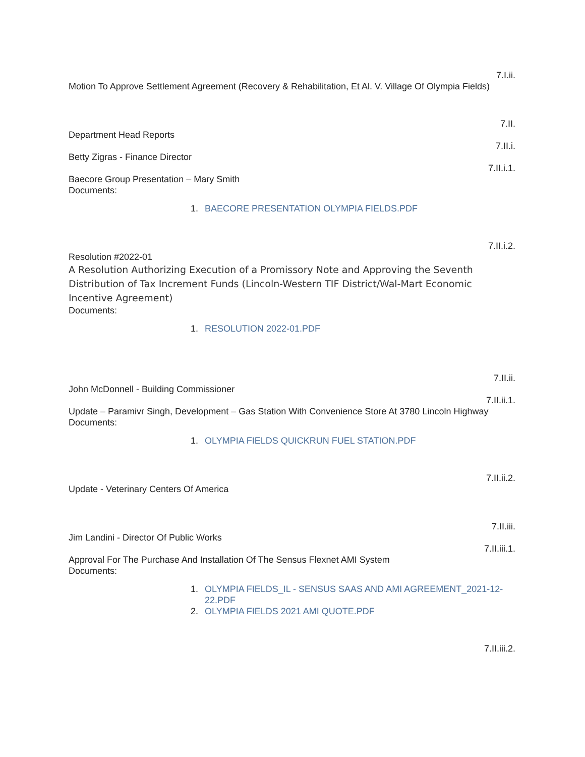7.I.ii.
Motion To Approve Settlement Agreement (Recovery & Rehabilitation, Et Al. V. Village Of Olympia Fields)
7.II.
Department Head Reports
7.II.i.
Betty Zigras - Finance Director
7.II.i.1.
Baecore Group Presentation – Mary Smith
Documents:
1. BAECORE PRESENTATION OLYMPIA FIELDS.PDF
7.II.i.2.
Resolution #2022-01
A Resolution Authorizing Execution of a Promissory Note and Approving the Seventh Distribution of Tax Increment Funds (Lincoln-Western TIF District/Wal-Mart Economic Incentive Agreement)
Documents:
1. RESOLUTION 2022-01.PDF
7.II.ii.
John McDonnell - Building Commissioner
7.II.ii.1.
Update – Paramivr Singh, Development – Gas Station With Convenience Store At 3780 Lincoln Highway
Documents:
1. OLYMPIA FIELDS QUICKRUN FUEL STATION.PDF
7.II.ii.2.
Update - Veterinary Centers Of America
7.II.iii.
Jim Landini - Director Of Public Works
7.II.iii.1.
Approval For The Purchase And Installation Of The Sensus Flexnet AMI System
Documents:
1. OLYMPIA FIELDS_IL - SENSUS SAAS AND AMI AGREEMENT_2021-12-22.PDF
2. OLYMPIA FIELDS 2021 AMI QUOTE.PDF
7.II.iii.2.